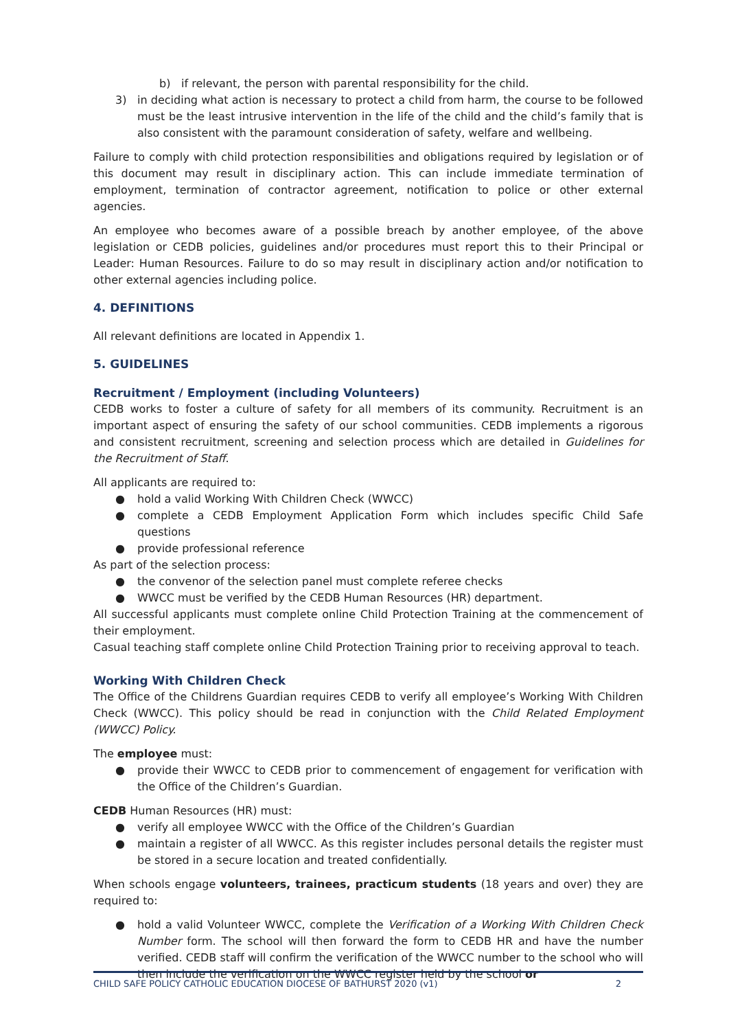b) if relevant, the person with parental responsibility for the child.
3) in deciding what action is necessary to protect a child from harm, the course to be followed must be the least intrusive intervention in the life of the child and the child’s family that is also consistent with the paramount consideration of safety, welfare and wellbeing.
Failure to comply with child protection responsibilities and obligations required by legislation or of this document may result in disciplinary action. This can include immediate termination of employment, termination of contractor agreement, notification to police or other external agencies.
An employee who becomes aware of a possible breach by another employee, of the above legislation or CEDB policies, guidelines and/or procedures must report this to their Principal or Leader: Human Resources. Failure to do so may result in disciplinary action and/or notification to other external agencies including police.
4. DEFINITIONS
All relevant definitions are located in Appendix 1.
5. GUIDELINES
Recruitment / Employment (including Volunteers)
CEDB works to foster a culture of safety for all members of its community. Recruitment is an important aspect of ensuring the safety of our school communities. CEDB implements a rigorous and consistent recruitment, screening and selection process which are detailed in Guidelines for the Recruitment of Staff.
All applicants are required to:
● hold a valid Working With Children Check (WWCC)
● complete a CEDB Employment Application Form which includes specific Child Safe questions
● provide professional reference
As part of the selection process:
● the convenor of the selection panel must complete referee checks
● WWCC must be verified by the CEDB Human Resources (HR) department.
All successful applicants must complete online Child Protection Training at the commencement of their employment.
Casual teaching staff complete online Child Protection Training prior to receiving approval to teach.
Working With Children Check
The Office of the Childrens Guardian requires CEDB to verify all employee’s Working With Children Check (WWCC). This policy should be read in conjunction with the Child Related Employment (WWCC) Policy.
The employee must:
● provide their WWCC to CEDB prior to commencement of engagement for verification with the Office of the Children’s Guardian.
CEDB Human Resources (HR) must:
● verify all employee WWCC with the Office of the Children’s Guardian
● maintain a register of all WWCC. As this register includes personal details the register must be stored in a secure location and treated confidentially.
When schools engage volunteers, trainees, practicum students (18 years and over) they are required to:
● hold a valid Volunteer WWCC, complete the Verification of a Working With Children Check Number form. The school will then forward the form to CEDB HR and have the number verified. CEDB staff will confirm the verification of the WWCC number to the school who will then include the verification on the WWCC register held by the school or
CHILD SAFE POLICY CATHOLIC EDUCATION DIOCESE OF BATHURST 2020 (v1) 2